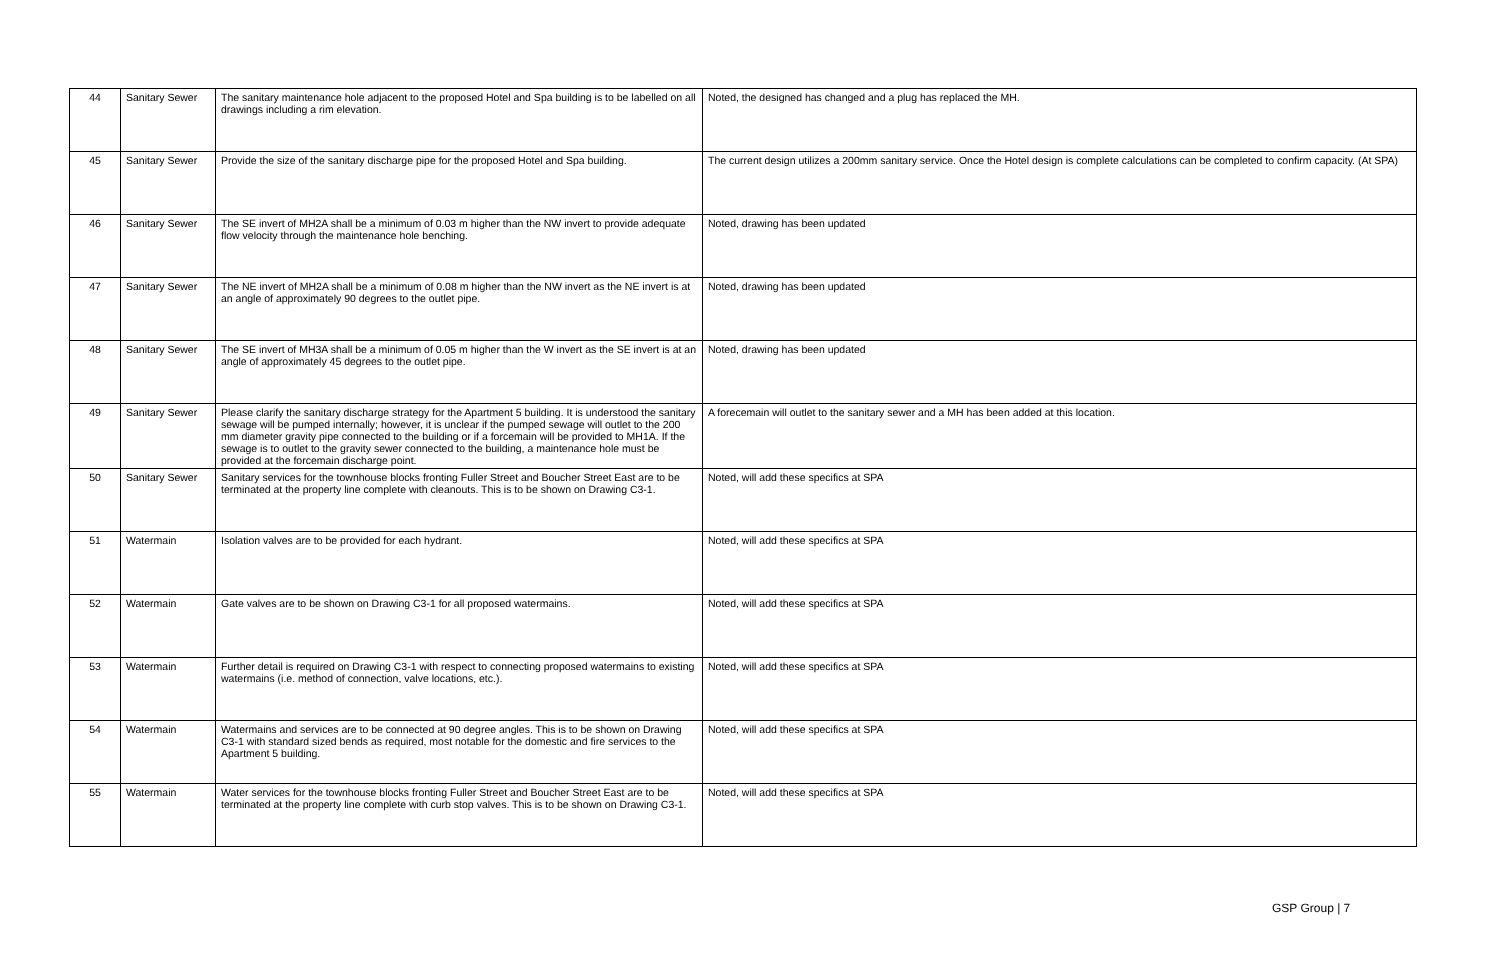| 44 | Sanitary Sewer | The sanitary maintenance hole adjacent to the proposed Hotel and Spa building is to be labelled on all drawings including a rim elevation. | Noted, the designed has changed and a plug has replaced the MH. |
| 45 | Sanitary Sewer | Provide the size of the sanitary discharge pipe for the proposed Hotel and Spa building. | The current design utilizes a 200mm sanitary service. Once the Hotel design is complete calculations can be completed to confirm capacity. (At SPA) |
| 46 | Sanitary Sewer | The SE invert of MH2A shall be a minimum of 0.03 m higher than the NW invert to provide adequate flow velocity through the maintenance hole benching. | Noted, drawing has been updated |
| 47 | Sanitary Sewer | The NE invert of MH2A shall be a minimum of 0.08 m higher than the NW invert as the NE invert is at an angle of approximately 90 degrees to the outlet pipe. | Noted, drawing has been updated |
| 48 | Sanitary Sewer | The SE invert of MH3A shall be a minimum of 0.05 m higher than the W invert as the SE invert is at an angle of approximately 45 degrees to the outlet pipe. | Noted, drawing has been updated |
| 49 | Sanitary Sewer | Please clarify the sanitary discharge strategy for the Apartment 5 building. It is understood the sanitary sewage will be pumped internally; however, it is unclear if the pumped sewage will outlet to the 200 mm diameter gravity pipe connected to the building or if a forcemain will be provided to MH1A. If the sewage is to outlet to the gravity sewer connected to the building, a maintenance hole must be provided at the forcemain discharge point. | A forecemain will outlet to the sanitary sewer and a MH has been added at this location. |
| 50 | Sanitary Sewer | Sanitary services for the townhouse blocks fronting Fuller Street and Boucher Street East are to be terminated at the property line complete with cleanouts. This is to be shown on Drawing C3-1. | Noted, will add these specifics at SPA |
| 51 | Watermain | Isolation valves are to be provided for each hydrant. | Noted, will add these specifics at SPA |
| 52 | Watermain | Gate valves are to be shown on Drawing C3-1 for all proposed watermains. | Noted, will add these specifics at SPA |
| 53 | Watermain | Further detail is required on Drawing C3-1 with respect to connecting proposed watermains to existing watermains (i.e. method of connection, valve locations, etc.). | Noted, will add these specifics at SPA |
| 54 | Watermain | Watermains and services are to be connected at 90 degree angles. This is to be shown on Drawing C3-1 with standard sized bends as required, most notable for the domestic and fire services to the Apartment 5 building. | Noted, will add these specifics at SPA |
| 55 | Watermain | Water services for the townhouse blocks fronting Fuller Street and Boucher Street East are to be terminated at the property line complete with curb stop valves. This is to be shown on Drawing C3-1. | Noted, will add these specifics at SPA |
GSP Group | 7